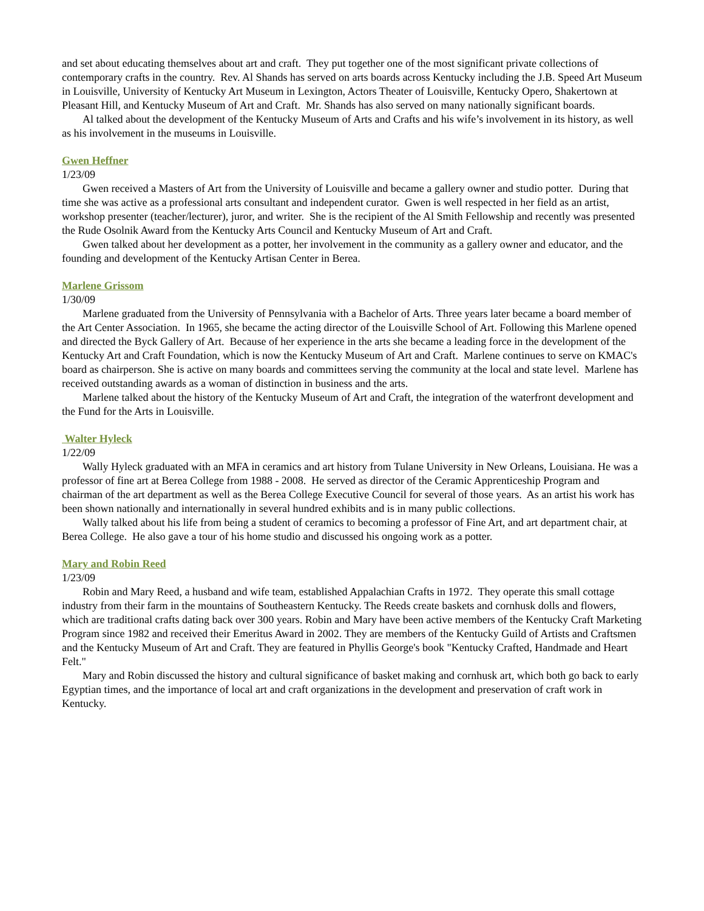and set about educating themselves about art and craft. They put together one of the most significant private collections of contemporary crafts in the country. Rev. Al Shands has served on arts boards across Kentucky including the J.B. Speed Art Museum in Louisville, University of Kentucky Art Museum in Lexington, Actors Theater of Louisville, Kentucky Opero, Shakertown at Pleasant Hill, and Kentucky Museum of Art and Craft. Mr. Shands has also served on many nationally significant boards.
Al talked about the development of the Kentucky Museum of Arts and Crafts and his wife’s involvement in its history, as well as his involvement in the museums in Louisville.
Gwen Heffner
1/23/09
Gwen received a Masters of Art from the University of Louisville and became a gallery owner and studio potter. During that time she was active as a professional arts consultant and independent curator. Gwen is well respected in her field as an artist, workshop presenter (teacher/lecturer), juror, and writer. She is the recipient of the Al Smith Fellowship and recently was presented the Rude Osolnik Award from the Kentucky Arts Council and Kentucky Museum of Art and Craft.
Gwen talked about her development as a potter, her involvement in the community as a gallery owner and educator, and the founding and development of the Kentucky Artisan Center in Berea.
Marlene Grissom
1/30/09
Marlene graduated from the University of Pennsylvania with a Bachelor of Arts. Three years later became a board member of the Art Center Association. In 1965, she became the acting director of the Louisville School of Art. Following this Marlene opened and directed the Byck Gallery of Art. Because of her experience in the arts she became a leading force in the development of the Kentucky Art and Craft Foundation, which is now the Kentucky Museum of Art and Craft. Marlene continues to serve on KMAC's board as chairperson. She is active on many boards and committees serving the community at the local and state level. Marlene has received outstanding awards as a woman of distinction in business and the arts.
Marlene talked about the history of the Kentucky Museum of Art and Craft, the integration of the waterfront development and the Fund for the Arts in Louisville.
Walter Hyleck
1/22/09
Wally Hyleck graduated with an MFA in ceramics and art history from Tulane University in New Orleans, Louisiana. He was a professor of fine art at Berea College from 1988 - 2008. He served as director of the Ceramic Apprenticeship Program and chairman of the art department as well as the Berea College Executive Council for several of those years. As an artist his work has been shown nationally and internationally in several hundred exhibits and is in many public collections.
Wally talked about his life from being a student of ceramics to becoming a professor of Fine Art, and art department chair, at Berea College. He also gave a tour of his home studio and discussed his ongoing work as a potter.
Mary and Robin Reed
1/23/09
Robin and Mary Reed, a husband and wife team, established Appalachian Crafts in 1972. They operate this small cottage industry from their farm in the mountains of Southeastern Kentucky. The Reeds create baskets and cornhusk dolls and flowers, which are traditional crafts dating back over 300 years. Robin and Mary have been active members of the Kentucky Craft Marketing Program since 1982 and received their Emeritus Award in 2002. They are members of the Kentucky Guild of Artists and Craftsmen and the Kentucky Museum of Art and Craft. They are featured in Phyllis George's book "Kentucky Crafted, Handmade and Heart Felt."
Mary and Robin discussed the history and cultural significance of basket making and cornhusk art, which both go back to early Egyptian times, and the importance of local art and craft organizations in the development and preservation of craft work in Kentucky.